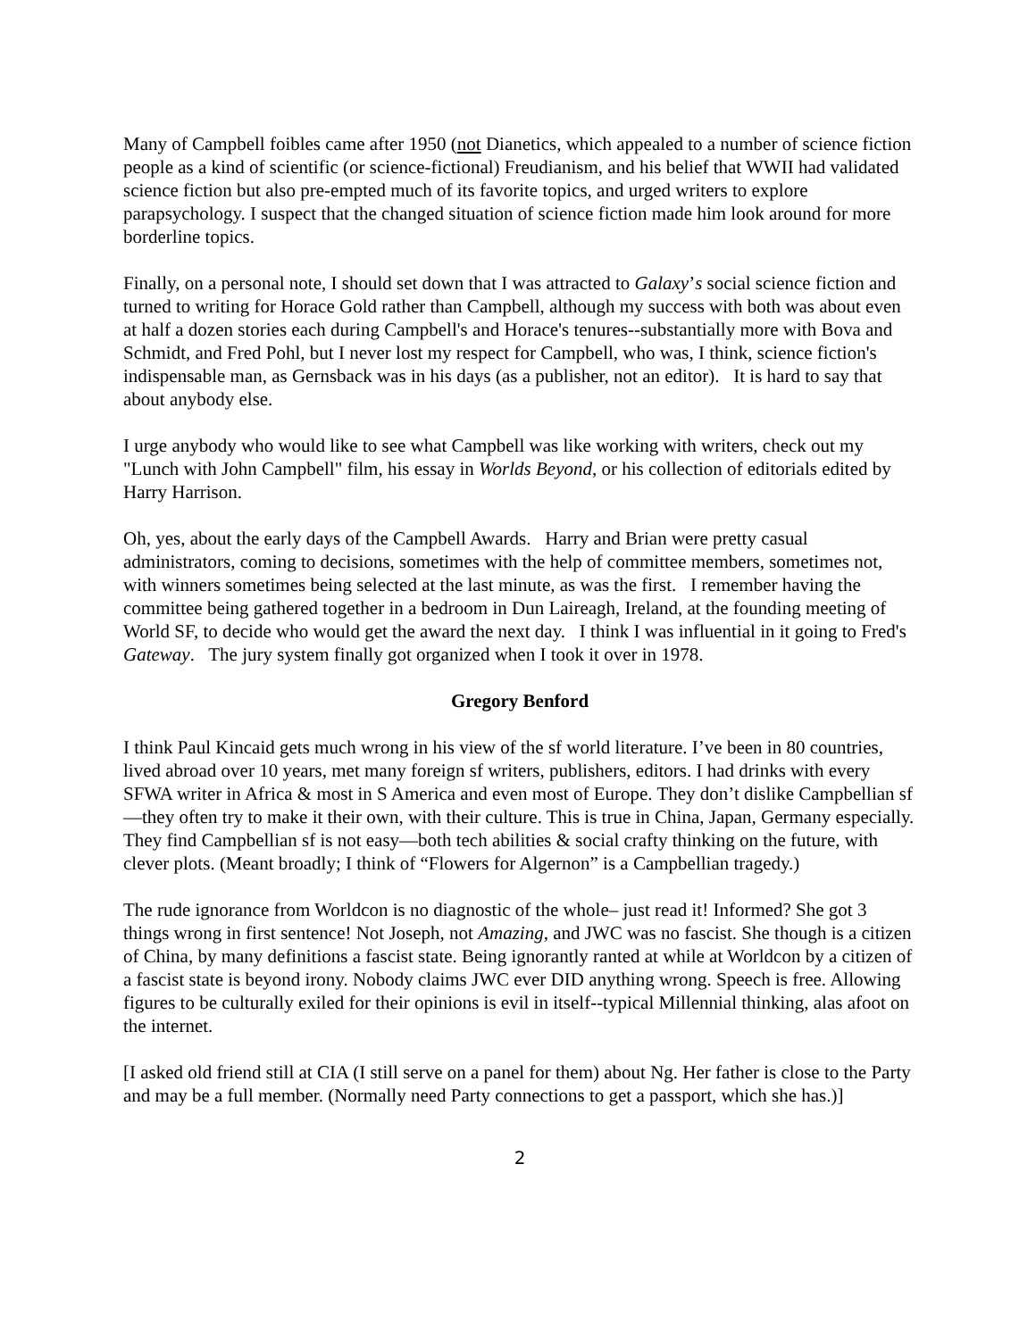Many of Campbell foibles came after 1950 (not Dianetics, which appealed to a number of science fiction people as a kind of scientific (or science-fictional) Freudianism, and his belief that WWII had validated science fiction but also pre-empted much of its favorite topics, and urged writers to explore parapsychology. I suspect that the changed situation of science fiction made him look around for more borderline topics.
Finally, on a personal note, I should set down that I was attracted to Galaxy’s social science fiction and turned to writing for Horace Gold rather than Campbell, although my success with both was about even at half a dozen stories each during Campbell's and Horace's tenures--substantially more with Bova and Schmidt, and Fred Pohl, but I never lost my respect for Campbell, who was, I think, science fiction's indispensable man, as Gernsback was in his days (as a publisher, not an editor). It is hard to say that about anybody else.
I urge anybody who would like to see what Campbell was like working with writers, check out my "Lunch with John Campbell" film, his essay in Worlds Beyond, or his collection of editorials edited by Harry Harrison.
Oh, yes, about the early days of the Campbell Awards. Harry and Brian were pretty casual administrators, coming to decisions, sometimes with the help of committee members, sometimes not, with winners sometimes being selected at the last minute, as was the first. I remember having the committee being gathered together in a bedroom in Dun Laireagh, Ireland, at the founding meeting of World SF, to decide who would get the award the next day. I think I was influential in it going to Fred's Gateway. The jury system finally got organized when I took it over in 1978.
Gregory Benford
I think Paul Kincaid gets much wrong in his view of the sf world literature. I’ve been in 80 countries, lived abroad over 10 years, met many foreign sf writers, publishers, editors. I had drinks with every SFWA writer in Africa & most in S America and even most of Europe. They don’t dislike Campbellian sf—they often try to make it their own, with their culture. This is true in China, Japan, Germany especially. They find Campbellian sf is not easy—both tech abilities & social crafty thinking on the future, with clever plots. (Meant broadly; I think of “Flowers for Algernon” is a Campbellian tragedy.)
The rude ignorance from Worldcon is no diagnostic of the whole– just read it! Informed? She got 3 things wrong in first sentence! Not Joseph, not Amazing, and JWC was no fascist. She though is a citizen of China, by many definitions a fascist state. Being ignorantly ranted at while at Worldcon by a citizen of a fascist state is beyond irony. Nobody claims JWC ever DID anything wrong. Speech is free. Allowing figures to be culturally exiled for their opinions is evil in itself--typical Millennial thinking, alas afoot on the internet.
[I asked old friend still at CIA (I still serve on a panel for them) about Ng. Her father is close to the Party and may be a full member. (Normally need Party connections to get a passport, which she has.)]
2